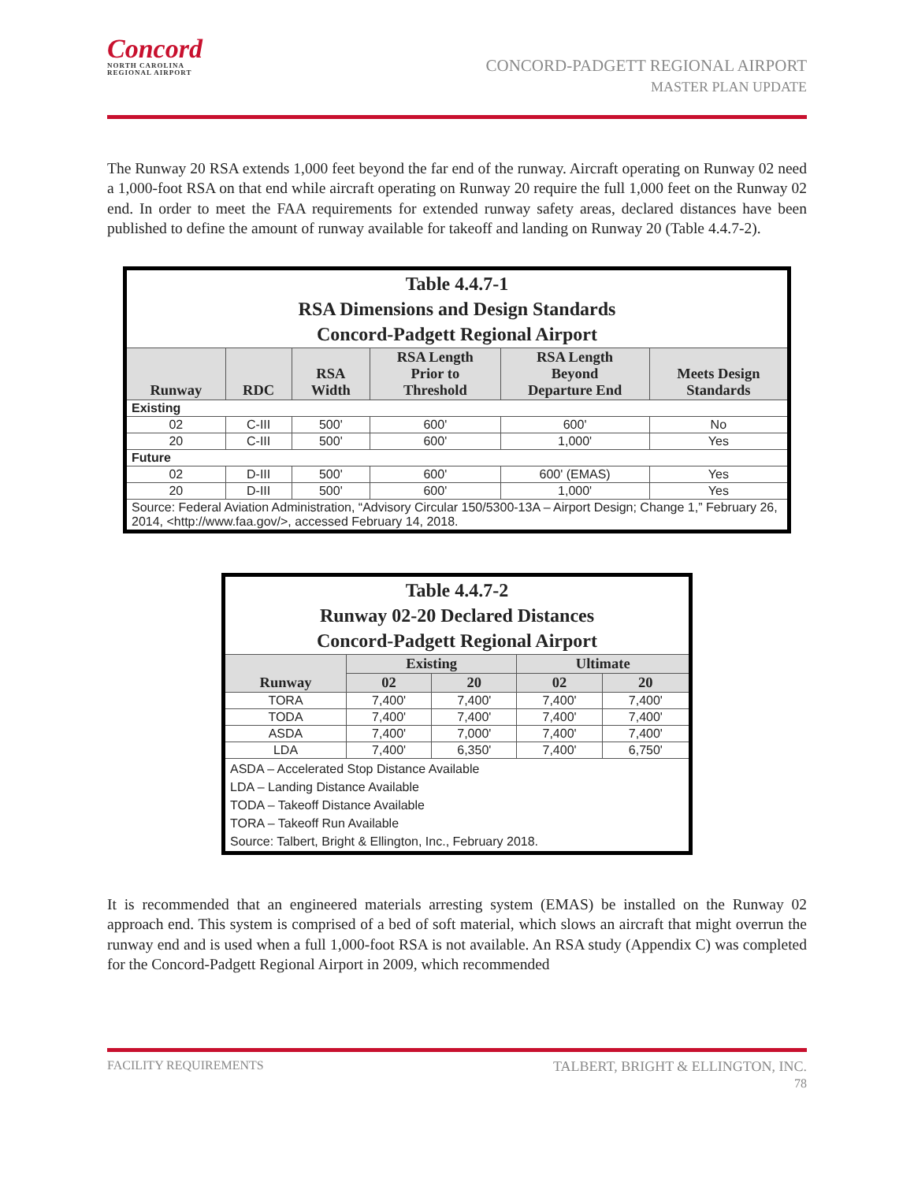Concord
NORTH CAROLINA
REGIONAL AIRPORT
CONCORD-PADGETT REGIONAL AIRPORT
MASTER PLAN UPDATE
The Runway 20 RSA extends 1,000 feet beyond the far end of the runway. Aircraft operating on Runway 02 need a 1,000-foot RSA on that end while aircraft operating on Runway 20 require the full 1,000 feet on the Runway 02 end. In order to meet the FAA requirements for extended runway safety areas, declared distances have been published to define the amount of runway available for takeoff and landing on Runway 20 (Table 4.4.7-2).
| Table 4.4.7-1 RSA Dimensions and Design Standards Concord-Padgett Regional Airport | | | | | |
| --- | --- | --- | --- | --- | --- |
| Runway | RDC | RSA Width | RSA Length Prior to Threshold | RSA Length Beyond Departure End | Meets Design Standards |
| Existing | | | | | |
| 02 | C-III | 500' | 600' | 600' | No |
| 20 | C-III | 500' | 600' | 1,000' | Yes |
| Future | | | | | |
| 02 | D-III | 500' | 600' | 600' (EMAS) | Yes |
| 20 | D-III | 500' | 600' | 1,000' | Yes |
| Source: Federal Aviation Administration, “Advisory Circular 150/5300-13A – Airport Design; Change 1,” February 26, 2014, <http://www.faa.gov/>, accessed February 14, 2018. | | | | | |
| Table 4.4.7-2 Runway 02-20 Declared Distances Concord-Padgett Regional Airport | | | | |
| --- | --- | --- | --- | --- |
| Runway | Existing | | Ultimate | |
| | 02 | 20 | 02 | 20 |
| TORA | 7,400' | 7,400' | 7,400' | 7,400' |
| TODA | 7,400' | 7,400' | 7,400' | 7,400' |
| ASDA | 7,400' | 7,000' | 7,400' | 7,400' |
| LDA | 7,400' | 6,350' | 7,400' | 6,750' |
| ASDA – Accelerated Stop Distance Available LDA – Landing Distance Available TODA – Takeoff Distance Available TORA – Takeoff Run Available Source: Talbert, Bright & Ellington, Inc., February 2018. | | | | |
It is recommended that an engineered materials arresting system (EMAS) be installed on the Runway 02 approach end. This system is comprised of a bed of soft material, which slows an aircraft that might overrun the runway end and is used when a full 1,000-foot RSA is not available. An RSA study (Appendix C) was completed for the Concord-Padgett Regional Airport in 2009, which recommended
FACILITY REQUIREMENTS TALBERT, BRIGHT & ELLINGTON, INC.
78